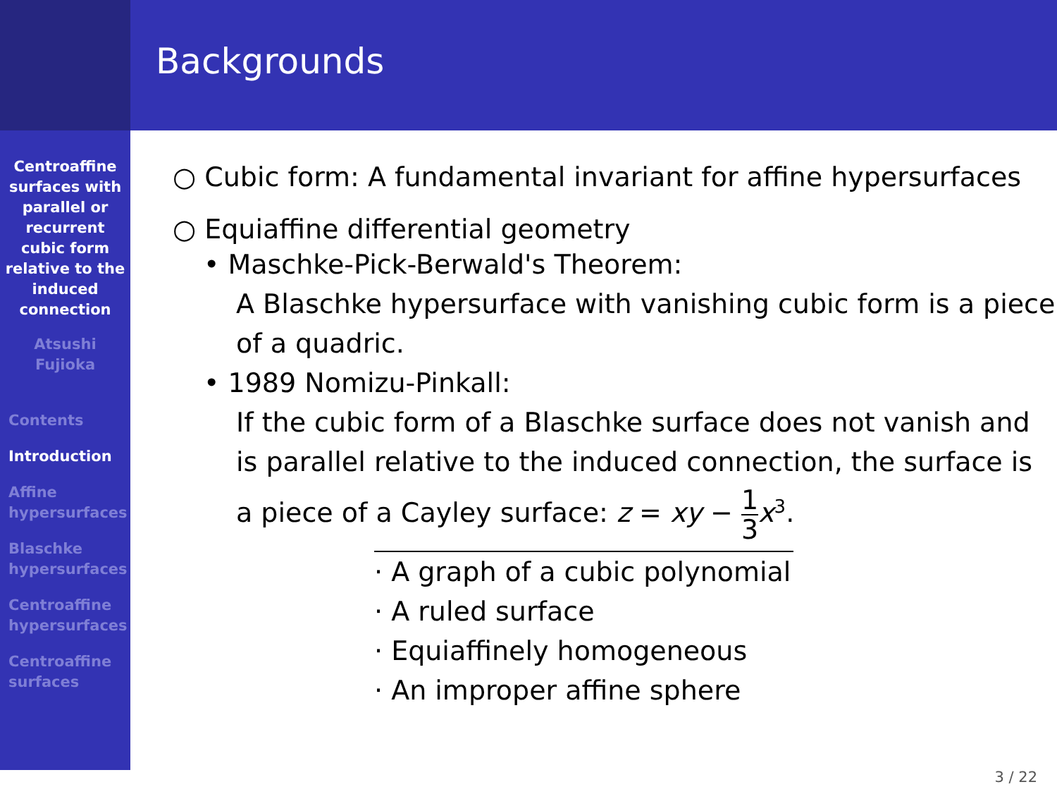Centroaffine
surfaces with
parallel or
recurrent
cubic form
relative to the
induced
connection
Atsushi
Fujioka
Contents
Introduction
Affine
hypersurfaces
Blaschke
hypersurfaces
Centroaffine
hypersurfaces
Centroaffine
surfaces
Backgrounds
○ Cubic form: A fundamental invariant for affine hypersurfaces
○ Equiaffine differential geometry
• Maschke-Pick-Berwald's Theorem:
A Blaschke hypersurface with vanishing cubic form is a piece of a quadric.
• 1989 Nomizu-Pinkall:
If the cubic form of a Blaschke surface does not vanish and is parallel relative to the induced connection, the surface is
a piece of a Cayley surface: z = xy − 1 3 x<sup>3</sup>.
· A graph of a cubic polynomial
· A ruled surface
· Equiaffinely homogeneous
· An improper affine sphere
3 / 22